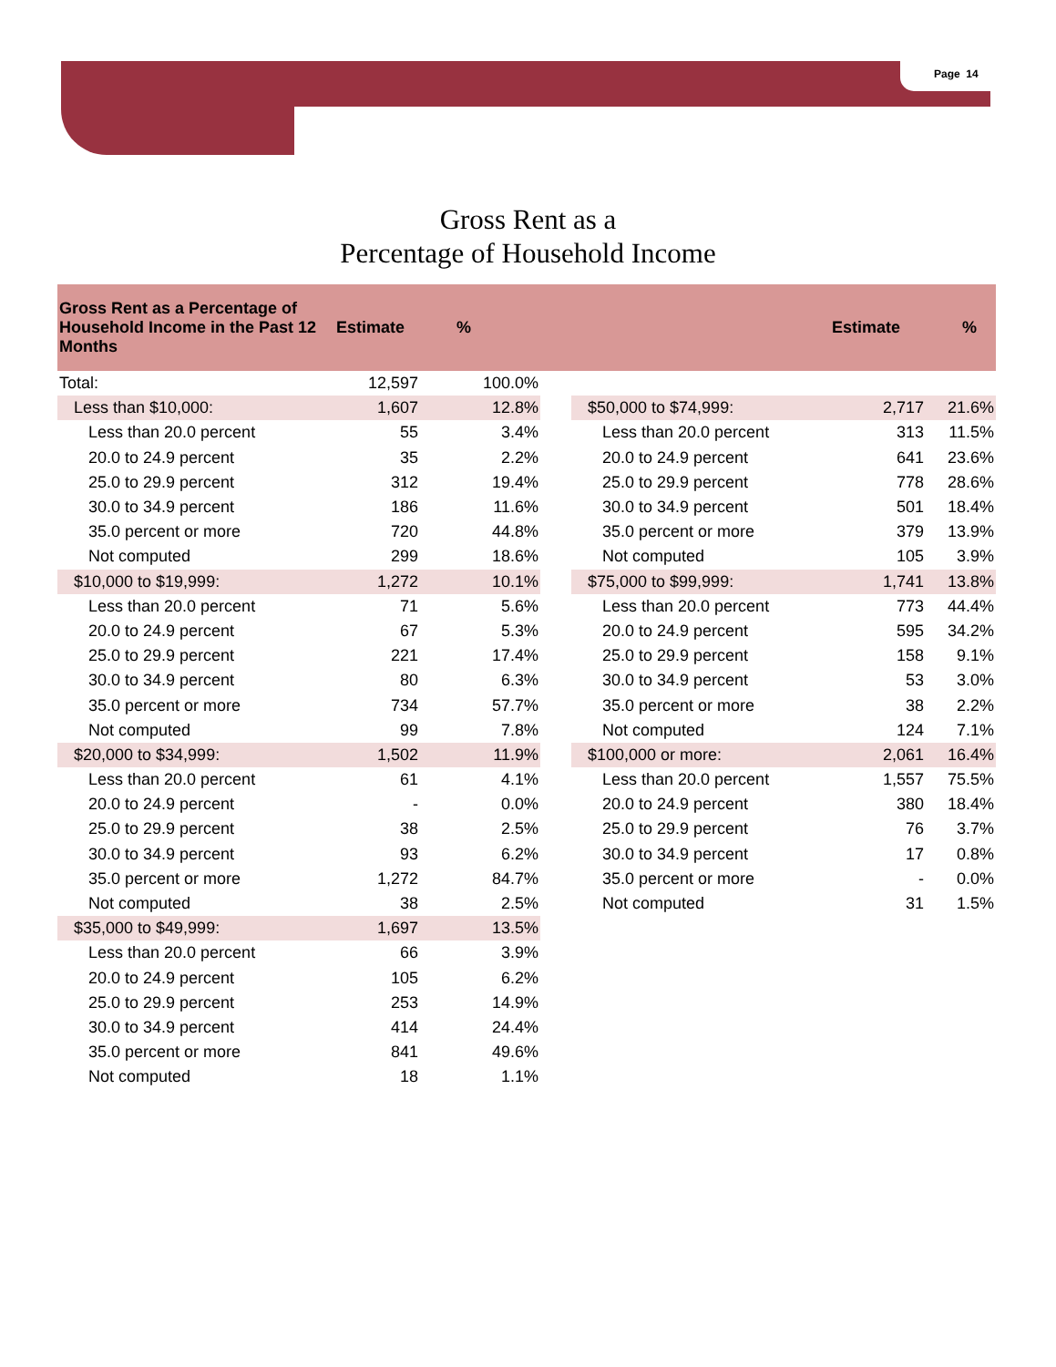Page 14
Gross Rent as a
Percentage of Household Income
| Gross Rent as a Percentage of Household Income in the Past 12 Months | Estimate | % | | | Estimate | % |
| --- | --- | --- | --- | --- | --- | --- |
| Total: | 12,597 | 100.0% | | | | |
| Less than $10,000: | 1,607 | 12.8% | | $50,000 to $74,999: | 2,717 | 21.6% |
| Less than 20.0 percent | 55 | 3.4% | | Less than 20.0 percent | 313 | 11.5% |
| 20.0 to 24.9 percent | 35 | 2.2% | | 20.0 to 24.9 percent | 641 | 23.6% |
| 25.0 to 29.9 percent | 312 | 19.4% | | 25.0 to 29.9 percent | 778 | 28.6% |
| 30.0 to 34.9 percent | 186 | 11.6% | | 30.0 to 34.9 percent | 501 | 18.4% |
| 35.0 percent or more | 720 | 44.8% | | 35.0 percent or more | 379 | 13.9% |
| Not computed | 299 | 18.6% | | Not computed | 105 | 3.9% |
| $10,000 to $19,999: | 1,272 | 10.1% | | $75,000 to $99,999: | 1,741 | 13.8% |
| Less than 20.0 percent | 71 | 5.6% | | Less than 20.0 percent | 773 | 44.4% |
| 20.0 to 24.9 percent | 67 | 5.3% | | 20.0 to 24.9 percent | 595 | 34.2% |
| 25.0 to 29.9 percent | 221 | 17.4% | | 25.0 to 29.9 percent | 158 | 9.1% |
| 30.0 to 34.9 percent | 80 | 6.3% | | 30.0 to 34.9 percent | 53 | 3.0% |
| 35.0 percent or more | 734 | 57.7% | | 35.0 percent or more | 38 | 2.2% |
| Not computed | 99 | 7.8% | | Not computed | 124 | 7.1% |
| $20,000 to $34,999: | 1,502 | 11.9% | | $100,000 or more: | 2,061 | 16.4% |
| Less than 20.0 percent | 61 | 4.1% | | Less than 20.0 percent | 1,557 | 75.5% |
| 20.0 to 24.9 percent | - | 0.0% | | 20.0 to 24.9 percent | 380 | 18.4% |
| 25.0 to 29.9 percent | 38 | 2.5% | | 25.0 to 29.9 percent | 76 | 3.7% |
| 30.0 to 34.9 percent | 93 | 6.2% | | 30.0 to 34.9 percent | 17 | 0.8% |
| 35.0 percent or more | 1,272 | 84.7% | | 35.0 percent or more | - | 0.0% |
| Not computed | 38 | 2.5% | | Not computed | 31 | 1.5% |
| $35,000 to $49,999: | 1,697 | 13.5% | | | | |
| Less than 20.0 percent | 66 | 3.9% | | | | |
| 20.0 to 24.9 percent | 105 | 6.2% | | | | |
| 25.0 to 29.9 percent | 253 | 14.9% | | | | |
| 30.0 to 34.9 percent | 414 | 24.4% | | | | |
| 35.0 percent or more | 841 | 49.6% | | | | |
| Not computed | 18 | 1.1% | | | | |